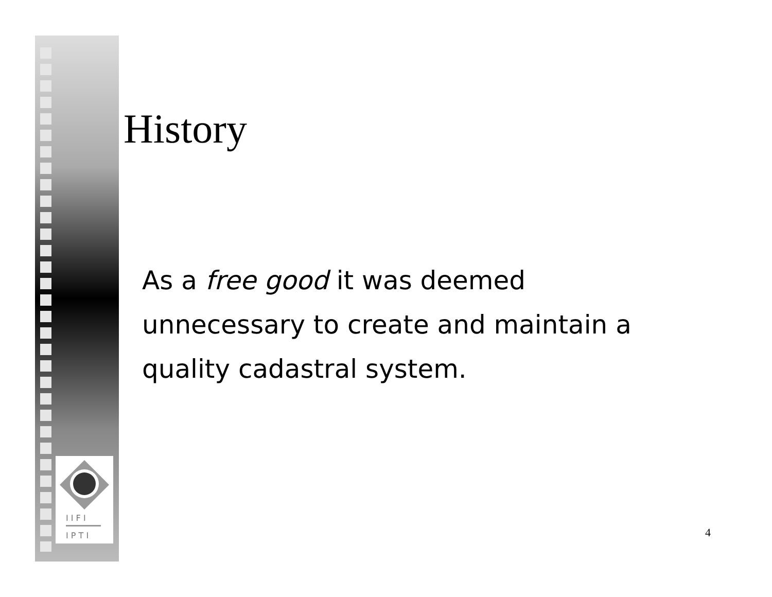I I F I
I P T I
History
As a free good it was deemed unnecessary to create and maintain a quality cadastral system.
4